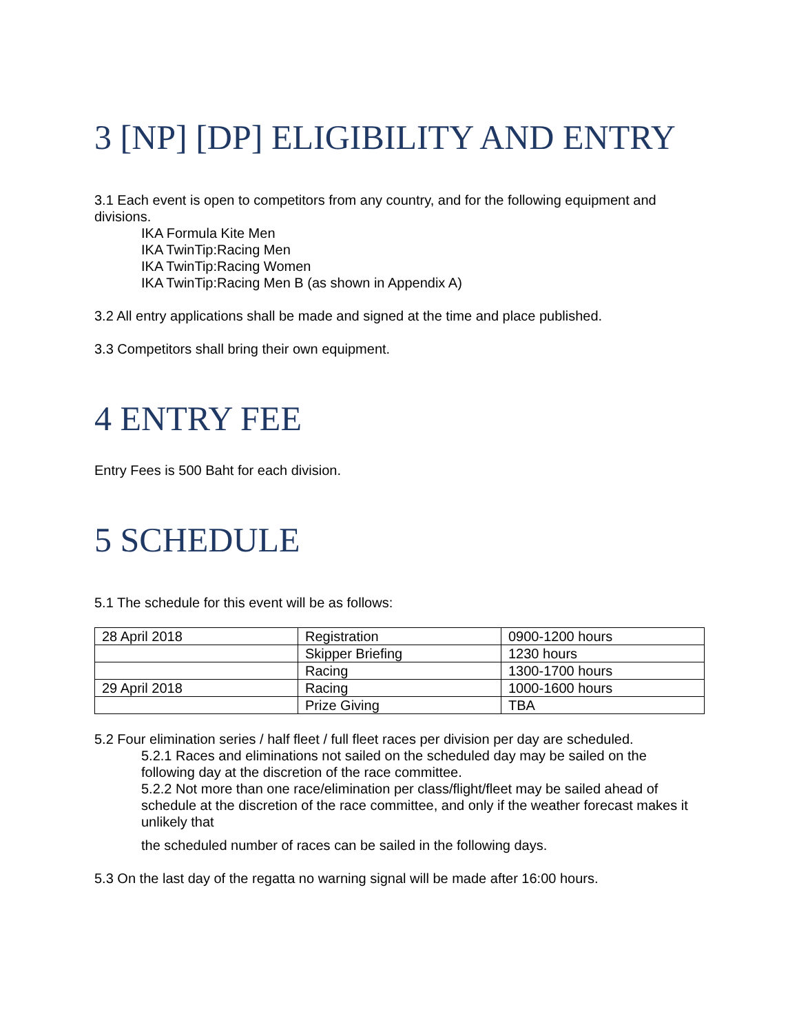3 [NP] [DP] ELIGIBILITY AND ENTRY
3.1 Each event is open to competitors from any country, and for the following equipment and divisions.
IKA Formula Kite Men
IKA TwinTip:Racing Men
IKA TwinTip:Racing Women
IKA TwinTip:Racing Men B (as shown in Appendix A)
3.2 All entry applications shall be made and signed at the time and place published.
3.3 Competitors shall bring their own equipment.
4 ENTRY FEE
Entry Fees is 500 Baht for each division.
5 SCHEDULE
5.1 The schedule for this event will be as follows:
| 28 April 2018 | Registration | 0900-1200 hours |
| | Skipper Briefing | 1230 hours |
| | Racing | 1300-1700 hours |
| 29 April 2018 | Racing | 1000-1600 hours |
| | Prize Giving | TBA |
5.2 Four elimination series / half fleet / full fleet races per division per day are scheduled.
5.2.1 Races and eliminations not sailed on the scheduled day may be sailed on the following day at the discretion of the race committee.
5.2.2 Not more than one race/elimination per class/flight/fleet may be sailed ahead of schedule at the discretion of the race committee, and only if the weather forecast makes it unlikely that
the scheduled number of races can be sailed in the following days.
5.3 On the last day of the regatta no warning signal will be made after 16:00 hours.